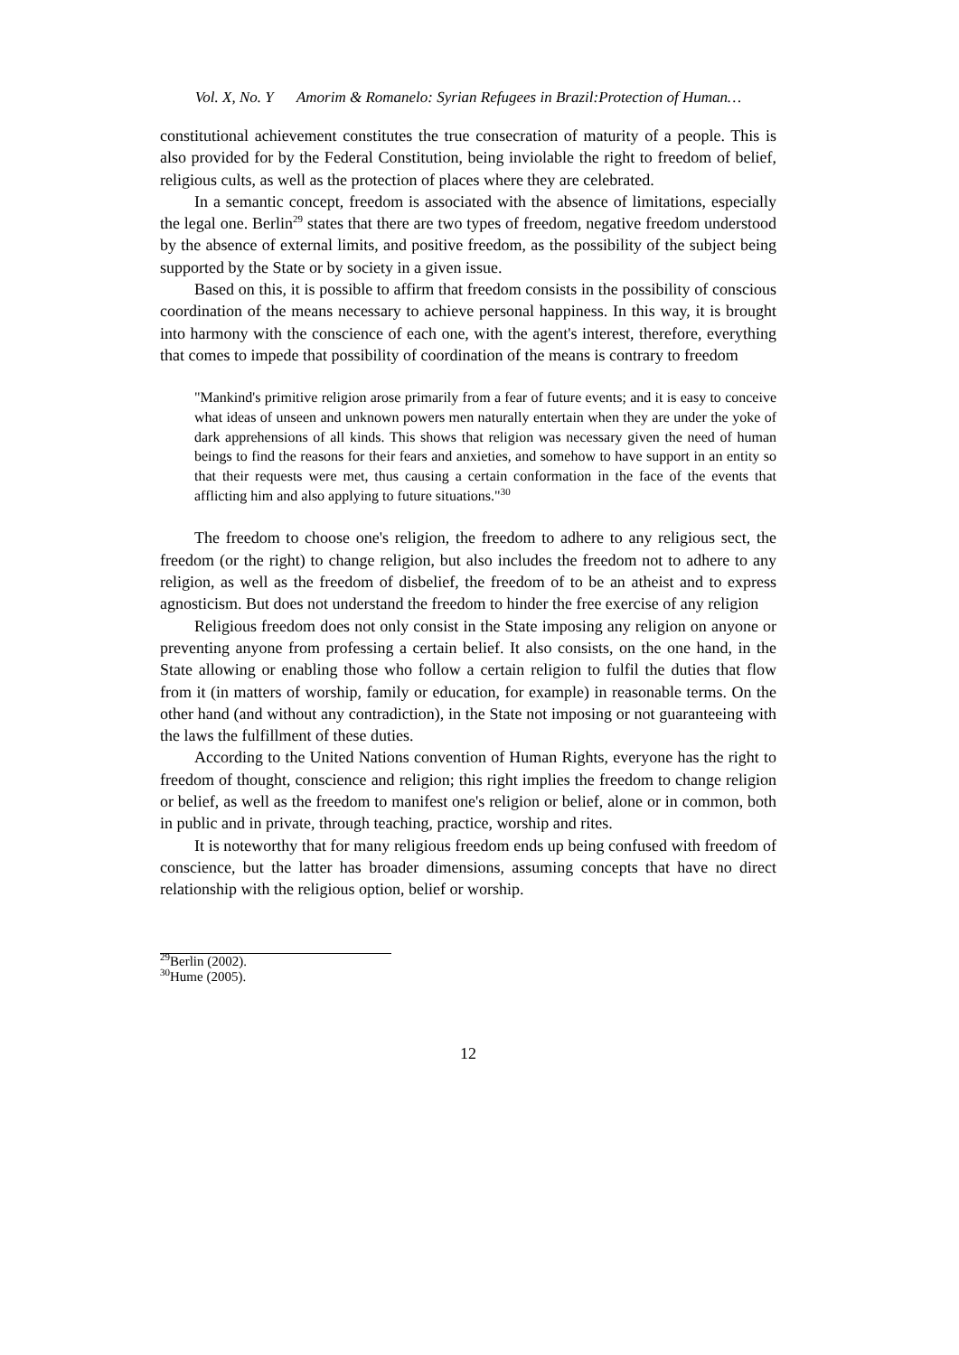Vol. X, No. Y Amorim & Romanelo: Syrian Refugees in Brazil:Protection of Human…
constitutional achievement constitutes the true consecration of maturity of a people. This is also provided for by the Federal Constitution, being inviolable the right to freedom of belief, religious cults, as well as the protection of places where they are celebrated.
In a semantic concept, freedom is associated with the absence of limitations, especially the legal one. Berlin<sup>29</sup> states that there are two types of freedom, negative freedom understood by the absence of external limits, and positive freedom, as the possibility of the subject being supported by the State or by society in a given issue.
Based on this, it is possible to affirm that freedom consists in the possibility of conscious coordination of the means necessary to achieve personal happiness. In this way, it is brought into harmony with the conscience of each one, with the agent's interest, therefore, everything that comes to impede that possibility of coordination of the means is contrary to freedom
"Mankind's primitive religion arose primarily from a fear of future events; and it is easy to conceive what ideas of unseen and unknown powers men naturally entertain when they are under the yoke of dark apprehensions of all kinds. This shows that religion was necessary given the need of human beings to find the reasons for their fears and anxieties, and somehow to have support in an entity so that their requests were met, thus causing a certain conformation in the face of the events that afflicting him and also applying to future situations."<sup>30</sup>
The freedom to choose one's religion, the freedom to adhere to any religious sect, the freedom (or the right) to change religion, but also includes the freedom not to adhere to any religion, as well as the freedom of disbelief, the freedom of to be an atheist and to express agnosticism. But does not understand the freedom to hinder the free exercise of any religion
Religious freedom does not only consist in the State imposing any religion on anyone or preventing anyone from professing a certain belief. It also consists, on the one hand, in the State allowing or enabling those who follow a certain religion to fulfil the duties that flow from it (in matters of worship, family or education, for example) in reasonable terms. On the other hand (and without any contradiction), in the State not imposing or not guaranteeing with the laws the fulfillment of these duties.
According to the United Nations convention of Human Rights, everyone has the right to freedom of thought, conscience and religion; this right implies the freedom to change religion or belief, as well as the freedom to manifest one's religion or belief, alone or in common, both in public and in private, through teaching, practice, worship and rites.
It is noteworthy that for many religious freedom ends up being confused with freedom of conscience, but the latter has broader dimensions, assuming concepts that have no direct relationship with the religious option, belief or worship.
<sup>29</sup> Berlin (2002).
<sup>30</sup> Hume (2005).
12